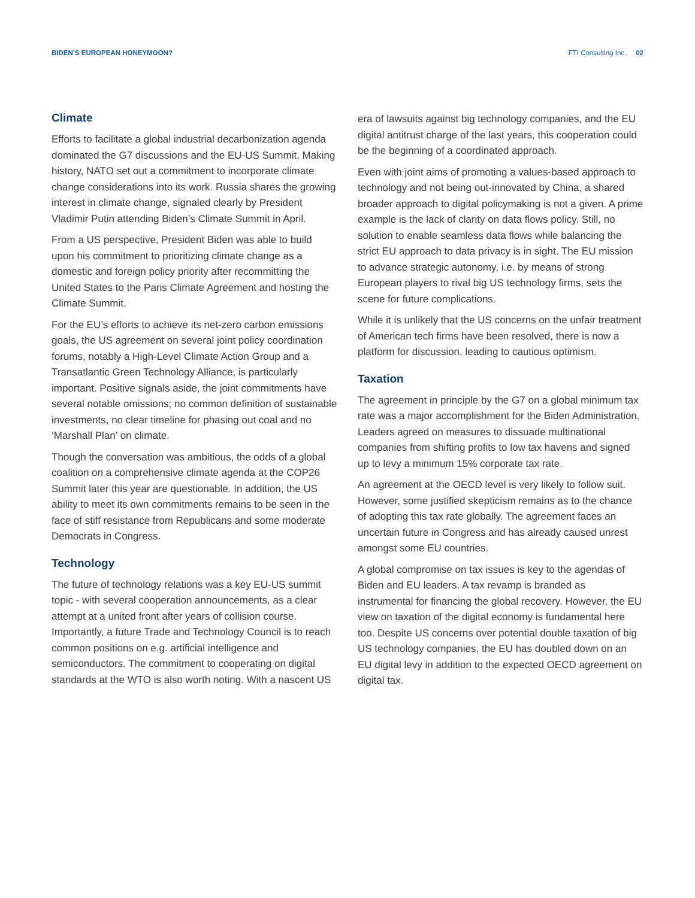BIDEN’S EUROPEAN HONEYMOON? FTI Consulting Inc. 02
Climate
Efforts to facilitate a global industrial decarbonization agenda dominated the G7 discussions and the EU-US Summit. Making history, NATO set out a commitment to incorporate climate change considerations into its work. Russia shares the growing interest in climate change, signaled clearly by President Vladimir Putin attending Biden’s Climate Summit in April.
From a US perspective, President Biden was able to build upon his commitment to prioritizing climate change as a domestic and foreign policy priority after recommitting the United States to the Paris Climate Agreement and hosting the Climate Summit.
For the EU’s efforts to achieve its net-zero carbon emissions goals, the US agreement on several joint policy coordination forums, notably a High-Level Climate Action Group and a Transatlantic Green Technology Alliance, is particularly important. Positive signals aside, the joint commitments have several notable omissions; no common definition of sustainable investments, no clear timeline for phasing out coal and no ‘Marshall Plan’ on climate.
Though the conversation was ambitious, the odds of a global coalition on a comprehensive climate agenda at the COP26 Summit later this year are questionable. In addition, the US ability to meet its own commitments remains to be seen in the face of stiff resistance from Republicans and some moderate Democrats in Congress.
Technology
The future of technology relations was a key EU-US summit topic - with several cooperation announcements, as a clear attempt at a united front after years of collision course. Importantly, a future Trade and Technology Council is to reach common positions on e.g. artificial intelligence and semiconductors. The commitment to cooperating on digital standards at the WTO is also worth noting. With a nascent US
era of lawsuits against big technology companies, and the EU digital antitrust charge of the last years, this cooperation could be the beginning of a coordinated approach.
Even with joint aims of promoting a values-based approach to technology and not being out-innovated by China, a shared broader approach to digital policymaking is not a given. A prime example is the lack of clarity on data flows policy. Still, no solution to enable seamless data flows while balancing the strict EU approach to data privacy is in sight. The EU mission to advance strategic autonomy, i.e. by means of strong European players to rival big US technology firms, sets the scene for future complications.
While it is unlikely that the US concerns on the unfair treatment of American tech firms have been resolved, there is now a platform for discussion, leading to cautious optimism.
Taxation
The agreement in principle by the G7 on a global minimum tax rate was a major accomplishment for the Biden Administration. Leaders agreed on measures to dissuade multinational companies from shifting profits to low tax havens and signed up to levy a minimum 15% corporate tax rate.
An agreement at the OECD level is very likely to follow suit. However, some justified skepticism remains as to the chance of adopting this tax rate globally. The agreement faces an uncertain future in Congress and has already caused unrest amongst some EU countries.
A global compromise on tax issues is key to the agendas of Biden and EU leaders. A tax revamp is branded as instrumental for financing the global recovery. However, the EU view on taxation of the digital economy is fundamental here too. Despite US concerns over potential double taxation of big US technology companies, the EU has doubled down on an EU digital levy in addition to the expected OECD agreement on digital tax.